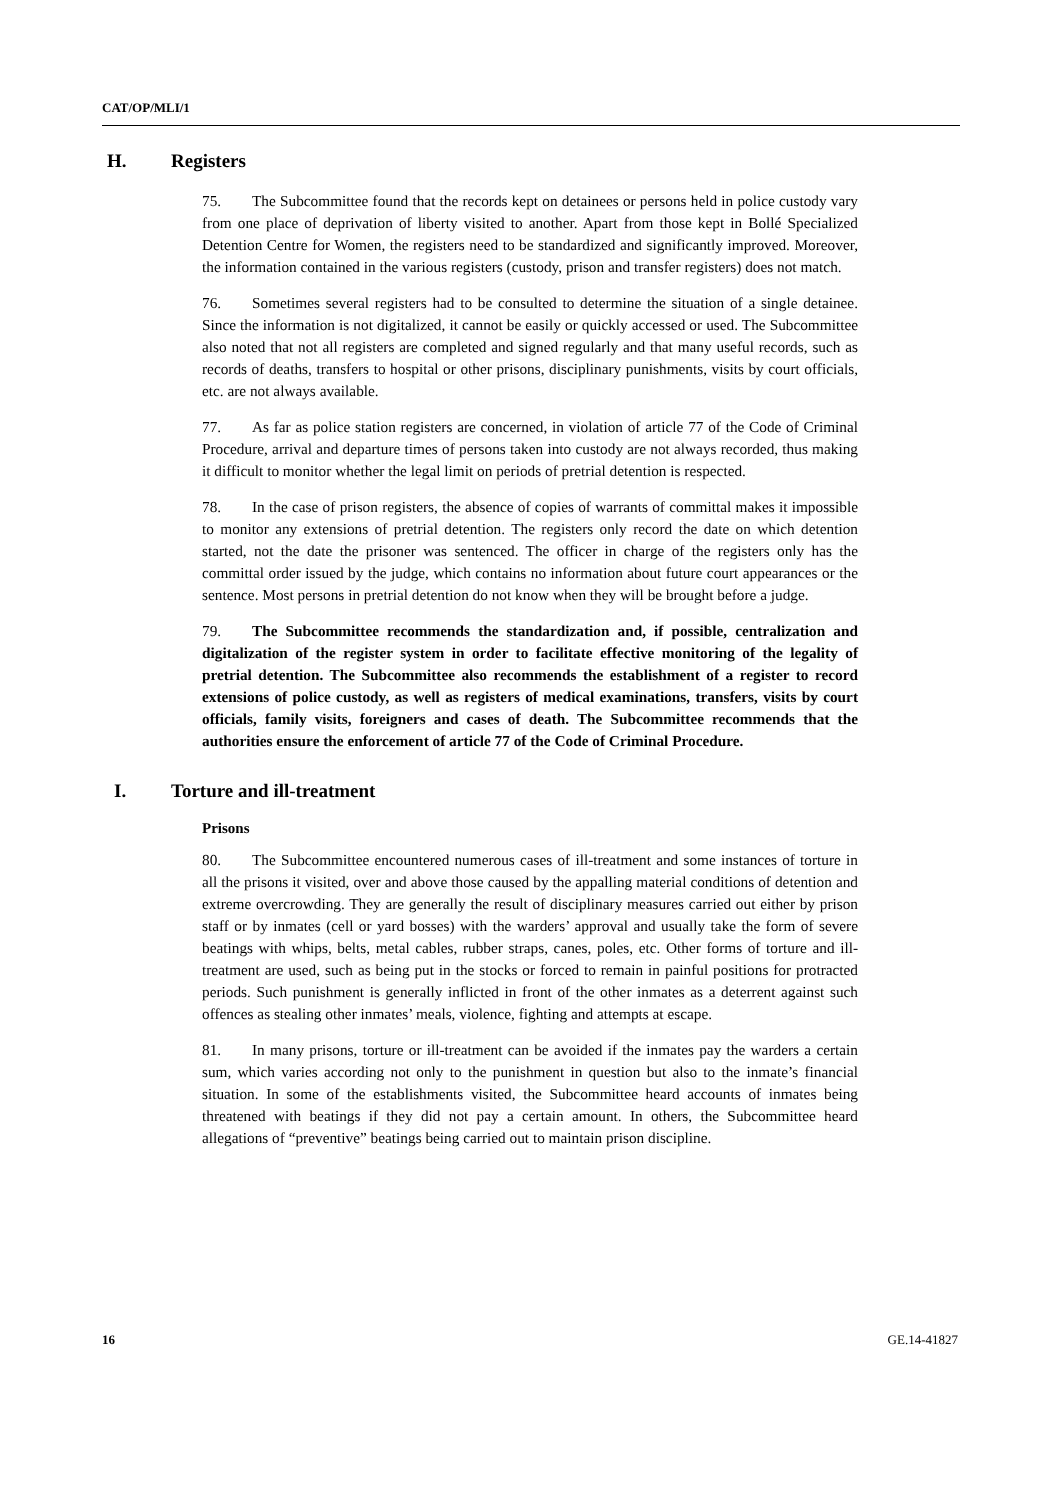CAT/OP/MLI/1
H. Registers
75. The Subcommittee found that the records kept on detainees or persons held in police custody vary from one place of deprivation of liberty visited to another. Apart from those kept in Bollé Specialized Detention Centre for Women, the registers need to be standardized and significantly improved. Moreover, the information contained in the various registers (custody, prison and transfer registers) does not match.
76. Sometimes several registers had to be consulted to determine the situation of a single detainee. Since the information is not digitalized, it cannot be easily or quickly accessed or used. The Subcommittee also noted that not all registers are completed and signed regularly and that many useful records, such as records of deaths, transfers to hospital or other prisons, disciplinary punishments, visits by court officials, etc. are not always available.
77. As far as police station registers are concerned, in violation of article 77 of the Code of Criminal Procedure, arrival and departure times of persons taken into custody are not always recorded, thus making it difficult to monitor whether the legal limit on periods of pretrial detention is respected.
78. In the case of prison registers, the absence of copies of warrants of committal makes it impossible to monitor any extensions of pretrial detention. The registers only record the date on which detention started, not the date the prisoner was sentenced. The officer in charge of the registers only has the committal order issued by the judge, which contains no information about future court appearances or the sentence. Most persons in pretrial detention do not know when they will be brought before a judge.
79. The Subcommittee recommends the standardization and, if possible, centralization and digitalization of the register system in order to facilitate effective monitoring of the legality of pretrial detention. The Subcommittee also recommends the establishment of a register to record extensions of police custody, as well as registers of medical examinations, transfers, visits by court officials, family visits, foreigners and cases of death. The Subcommittee recommends that the authorities ensure the enforcement of article 77 of the Code of Criminal Procedure.
I. Torture and ill-treatment
Prisons
80. The Subcommittee encountered numerous cases of ill-treatment and some instances of torture in all the prisons it visited, over and above those caused by the appalling material conditions of detention and extreme overcrowding. They are generally the result of disciplinary measures carried out either by prison staff or by inmates (cell or yard bosses) with the warders’ approval and usually take the form of severe beatings with whips, belts, metal cables, rubber straps, canes, poles, etc. Other forms of torture and ill-treatment are used, such as being put in the stocks or forced to remain in painful positions for protracted periods. Such punishment is generally inflicted in front of the other inmates as a deterrent against such offences as stealing other inmates’ meals, violence, fighting and attempts at escape.
81. In many prisons, torture or ill-treatment can be avoided if the inmates pay the warders a certain sum, which varies according not only to the punishment in question but also to the inmate’s financial situation. In some of the establishments visited, the Subcommittee heard accounts of inmates being threatened with beatings if they did not pay a certain amount. In others, the Subcommittee heard allegations of “preventive” beatings being carried out to maintain prison discipline.
16 GE.14-41827